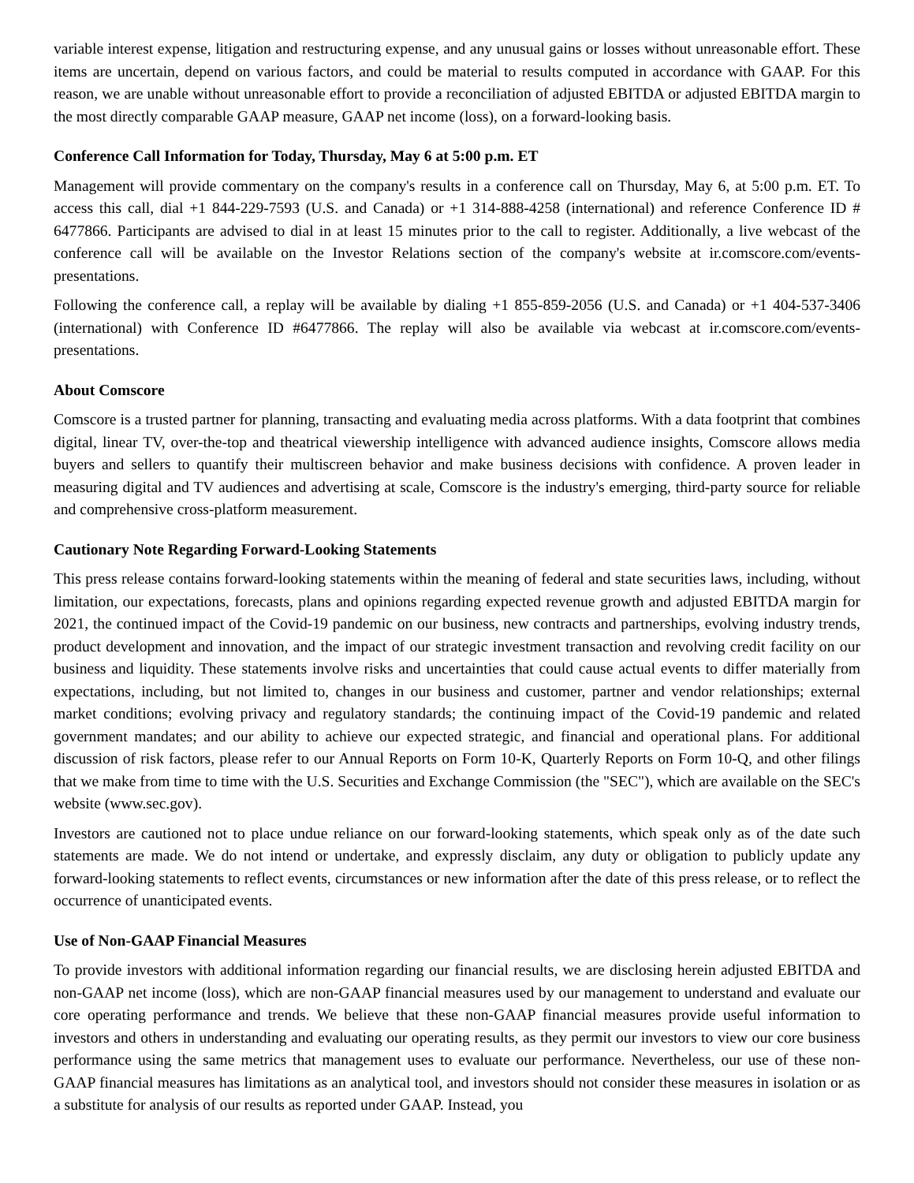variable interest expense, litigation and restructuring expense, and any unusual gains or losses without unreasonable effort. These items are uncertain, depend on various factors, and could be material to results computed in accordance with GAAP. For this reason, we are unable without unreasonable effort to provide a reconciliation of adjusted EBITDA or adjusted EBITDA margin to the most directly comparable GAAP measure, GAAP net income (loss), on a forward-looking basis.
Conference Call Information for Today, Thursday, May 6 at 5:00 p.m. ET
Management will provide commentary on the company's results in a conference call on Thursday, May 6, at 5:00 p.m. ET. To access this call, dial +1 844-229-7593 (U.S. and Canada) or +1 314-888-4258 (international) and reference Conference ID # 6477866. Participants are advised to dial in at least 15 minutes prior to the call to register. Additionally, a live webcast of the conference call will be available on the Investor Relations section of the company's website at ir.comscore.com/events-presentations.
Following the conference call, a replay will be available by dialing +1 855-859-2056 (U.S. and Canada) or +1 404-537-3406 (international) with Conference ID #6477866. The replay will also be available via webcast at ir.comscore.com/events-presentations.
About Comscore
Comscore is a trusted partner for planning, transacting and evaluating media across platforms. With a data footprint that combines digital, linear TV, over-the-top and theatrical viewership intelligence with advanced audience insights, Comscore allows media buyers and sellers to quantify their multiscreen behavior and make business decisions with confidence. A proven leader in measuring digital and TV audiences and advertising at scale, Comscore is the industry's emerging, third-party source for reliable and comprehensive cross-platform measurement.
Cautionary Note Regarding Forward-Looking Statements
This press release contains forward-looking statements within the meaning of federal and state securities laws, including, without limitation, our expectations, forecasts, plans and opinions regarding expected revenue growth and adjusted EBITDA margin for 2021, the continued impact of the Covid-19 pandemic on our business, new contracts and partnerships, evolving industry trends, product development and innovation, and the impact of our strategic investment transaction and revolving credit facility on our business and liquidity. These statements involve risks and uncertainties that could cause actual events to differ materially from expectations, including, but not limited to, changes in our business and customer, partner and vendor relationships; external market conditions; evolving privacy and regulatory standards; the continuing impact of the Covid-19 pandemic and related government mandates; and our ability to achieve our expected strategic, and financial and operational plans. For additional discussion of risk factors, please refer to our Annual Reports on Form 10-K, Quarterly Reports on Form 10-Q, and other filings that we make from time to time with the U.S. Securities and Exchange Commission (the "SEC"), which are available on the SEC's website (www.sec.gov).
Investors are cautioned not to place undue reliance on our forward-looking statements, which speak only as of the date such statements are made. We do not intend or undertake, and expressly disclaim, any duty or obligation to publicly update any forward-looking statements to reflect events, circumstances or new information after the date of this press release, or to reflect the occurrence of unanticipated events.
Use of Non-GAAP Financial Measures
To provide investors with additional information regarding our financial results, we are disclosing herein adjusted EBITDA and non-GAAP net income (loss), which are non-GAAP financial measures used by our management to understand and evaluate our core operating performance and trends. We believe that these non-GAAP financial measures provide useful information to investors and others in understanding and evaluating our operating results, as they permit our investors to view our core business performance using the same metrics that management uses to evaluate our performance. Nevertheless, our use of these non-GAAP financial measures has limitations as an analytical tool, and investors should not consider these measures in isolation or as a substitute for analysis of our results as reported under GAAP. Instead, you